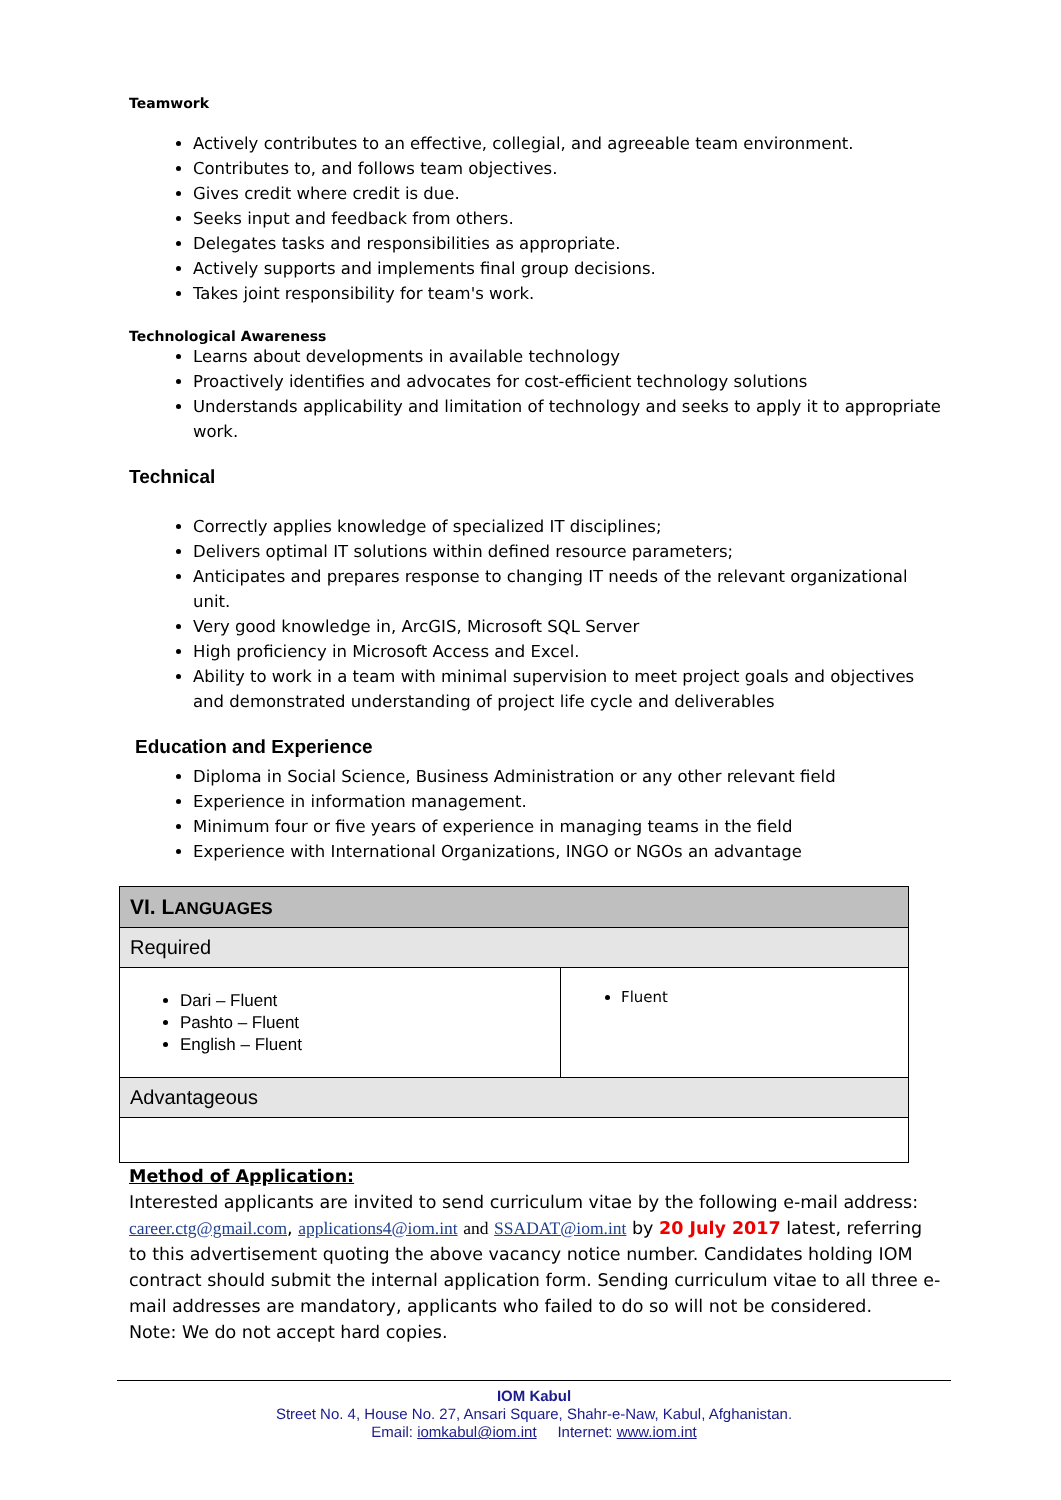Teamwork
Actively contributes to an effective, collegial, and agreeable team environment.
Contributes to, and follows team objectives.
Gives credit where credit is due.
Seeks input and feedback from others.
Delegates tasks and responsibilities as appropriate.
Actively supports and implements final group decisions.
Takes joint responsibility for team's work.
Technological Awareness
Learns about developments in available technology
Proactively identifies and advocates for cost-efficient technology solutions
Understands applicability and limitation of technology and seeks to apply it to appropriate work.
Technical
Correctly applies knowledge of specialized IT disciplines;
Delivers optimal IT solutions within defined resource parameters;
Anticipates and prepares response to changing IT needs of the relevant organizational unit.
Very good knowledge in, ArcGIS, Microsoft SQL Server
High proficiency in Microsoft Access and Excel.
Ability to work in a team with minimal supervision to meet project goals and objectives and demonstrated understanding of project life cycle and deliverables
Education and Experience
Diploma in Social Science, Business Administration or any other relevant field
Experience in information management.
Minimum four or five years of experience in managing teams in the field
Experience with International Organizations, INGO or NGOs an advantage
| VI. L ANGUAGES | |
| Required | |
| Dari – Fluent Pashto – Fluent English – Fluent | Fluent |
| Advantageous | |
Method of Application:
Interested applicants are invited to send curriculum vitae by the following e-mail address: career.ctg@gmail.com, applications4@iom.int and SSADAT@iom.int by 20 July 2017 latest, referring to this advertisement quoting the above vacancy notice number. Candidates holding IOM contract should submit the internal application form. Sending curriculum vitae to all three e-mail addresses are mandatory, applicants who failed to do so will not be considered.
Note: We do not accept hard copies.
IOM Kabul
Street No. 4, House No. 27, Ansari Square, Shahr-e-Naw, Kabul, Afghanistan.
Email: iomkabul@iom.int Internet: www.iom.int